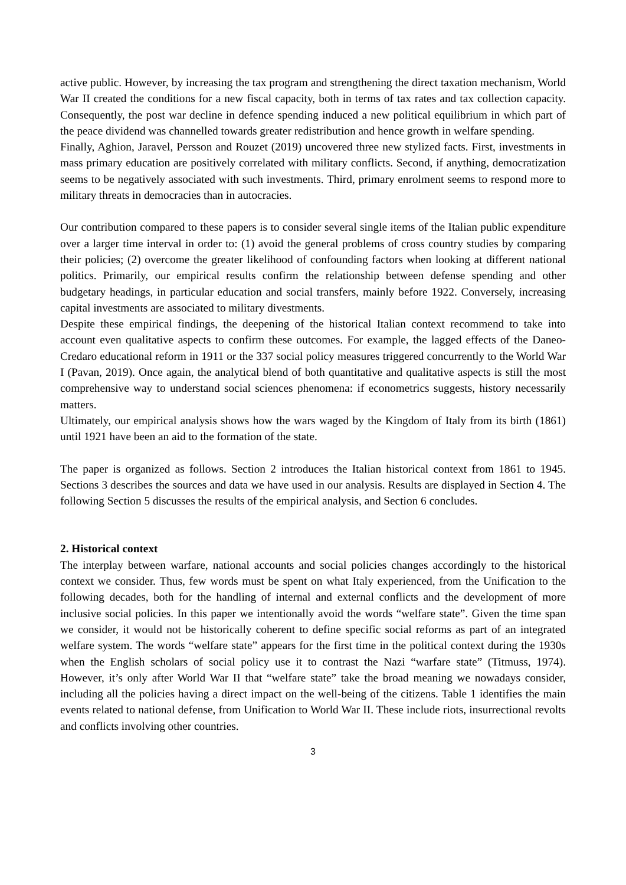active public. However, by increasing the tax program and strengthening the direct taxation mechanism, World War II created the conditions for a new fiscal capacity, both in terms of tax rates and tax collection capacity. Consequently, the post war decline in defence spending induced a new political equilibrium in which part of the peace dividend was channelled towards greater redistribution and hence growth in welfare spending.
Finally, Aghion, Jaravel, Persson and Rouzet (2019) uncovered three new stylized facts. First, investments in mass primary education are positively correlated with military conflicts. Second, if anything, democratization seems to be negatively associated with such investments. Third, primary enrolment seems to respond more to military threats in democracies than in autocracies.
Our contribution compared to these papers is to consider several single items of the Italian public expenditure over a larger time interval in order to: (1) avoid the general problems of cross country studies by comparing their policies; (2) overcome the greater likelihood of confounding factors when looking at different national politics. Primarily, our empirical results confirm the relationship between defense spending and other budgetary headings, in particular education and social transfers, mainly before 1922. Conversely, increasing capital investments are associated to military divestments.
Despite these empirical findings, the deepening of the historical Italian context recommend to take into account even qualitative aspects to confirm these outcomes. For example, the lagged effects of the Daneo-Credaro educational reform in 1911 or the 337 social policy measures triggered concurrently to the World War I (Pavan, 2019). Once again, the analytical blend of both quantitative and qualitative aspects is still the most comprehensive way to understand social sciences phenomena: if econometrics suggests, history necessarily matters.
Ultimately, our empirical analysis shows how the wars waged by the Kingdom of Italy from its birth (1861) until 1921 have been an aid to the formation of the state.
The paper is organized as follows. Section 2 introduces the Italian historical context from 1861 to 1945. Sections 3 describes the sources and data we have used in our analysis. Results are displayed in Section 4. The following Section 5 discusses the results of the empirical analysis, and Section 6 concludes.
2. Historical context
The interplay between warfare, national accounts and social policies changes accordingly to the historical context we consider. Thus, few words must be spent on what Italy experienced, from the Unification to the following decades, both for the handling of internal and external conflicts and the development of more inclusive social policies. In this paper we intentionally avoid the words “welfare state”. Given the time span we consider, it would not be historically coherent to define specific social reforms as part of an integrated welfare system. The words “welfare state” appears for the first time in the political context during the 1930s when the English scholars of social policy use it to contrast the Nazi “warfare state” (Titmuss, 1974). However, it’s only after World War II that “welfare state” take the broad meaning we nowadays consider, including all the policies having a direct impact on the well-being of the citizens. Table 1 identifies the main events related to national defense, from Unification to World War II. These include riots, insurrectional revolts and conflicts involving other countries.
3